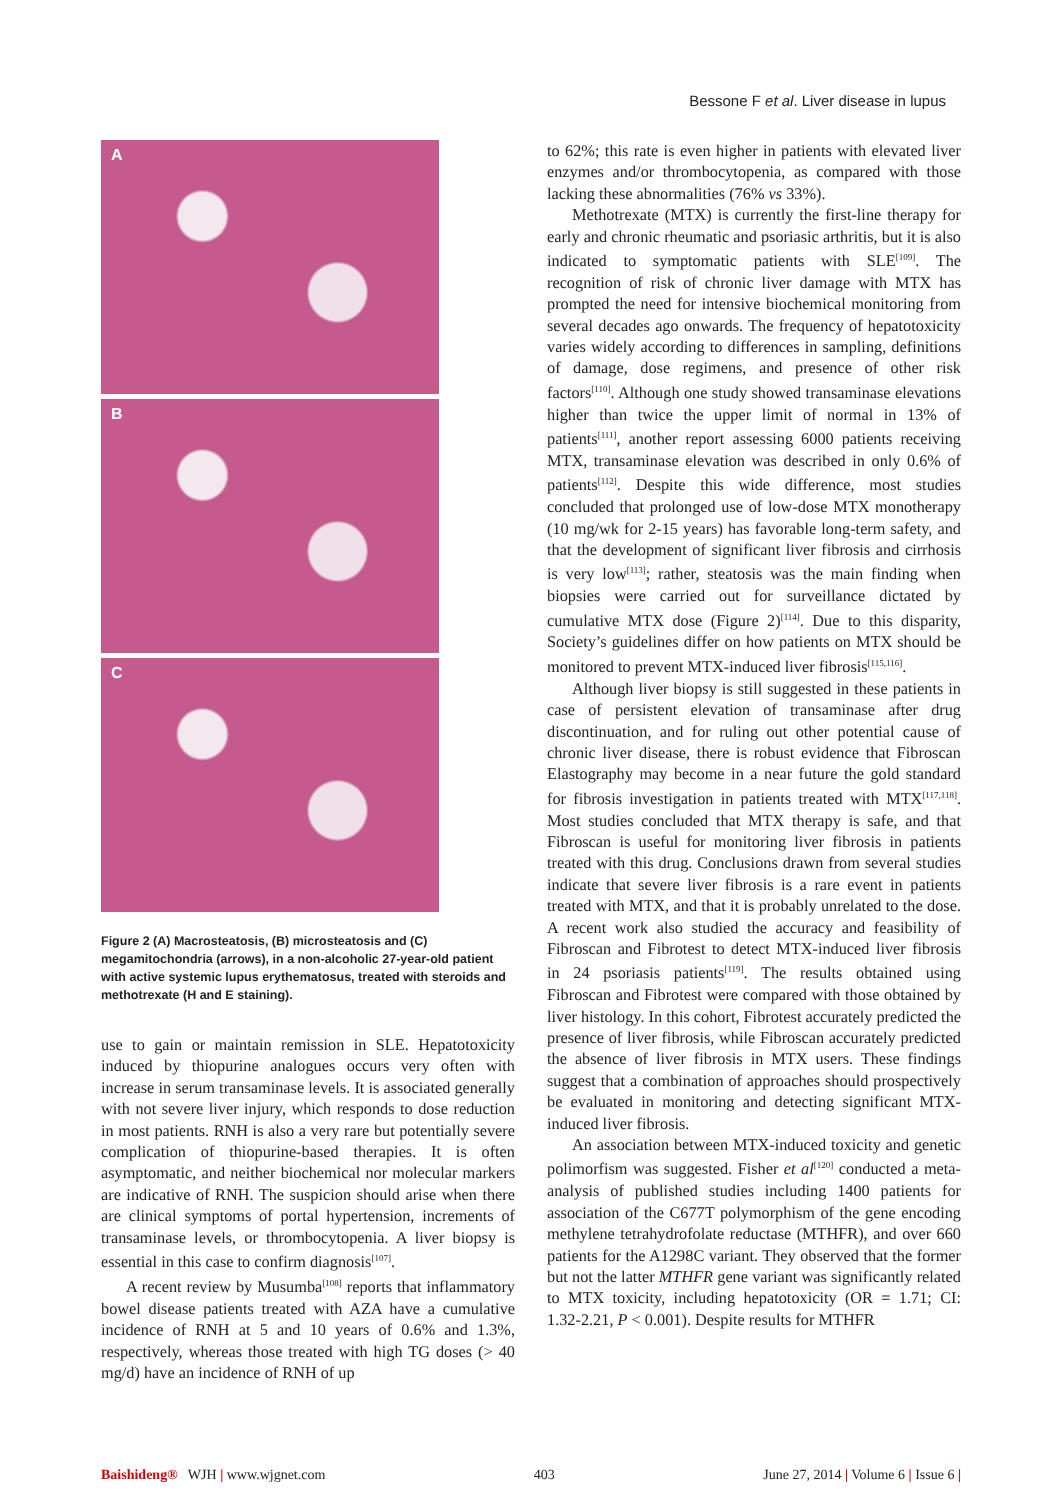Bessone F et al. Liver disease in lupus
A
B
C
Figure 2 (A) Macrosteatosis, (B) microsteatosis and (C) megamitochondria (arrows), in a non-alcoholic 27-year-old patient with active systemic lupus erythematosus, treated with steroids and methotrexate (H and E staining).
use to gain or maintain remission in SLE. Hepatotoxicity induced by thiopurine analogues occurs very often with increase in serum transaminase levels. It is associated generally with not severe liver injury, which responds to dose reduction in most patients. RNH is also a very rare but potentially severe complication of thiopurine-based therapies. It is often asymptomatic, and neither biochemical nor molecular markers are indicative of RNH. The suspicion should arise when there are clinical symptoms of portal hypertension, increments of transaminase levels, or thrombocytopenia. A liver biopsy is essential in this case to confirm diagnosis<sup>[107]</sup>.
A recent review by Musumba<sup>[108]</sup> reports that inflammatory bowel disease patients treated with AZA have a cumulative incidence of RNH at 5 and 10 years of 0.6% and 1.3%, respectively, whereas those treated with high TG doses (> 40 mg/d) have an incidence of RNH of up
to 62%; this rate is even higher in patients with elevated liver enzymes and/or thrombocytopenia, as compared with those lacking these abnormalities (76% vs 33%).
Methotrexate (MTX) is currently the first-line therapy for early and chronic rheumatic and psoriasic arthritis, but it is also indicated to symptomatic patients with SLE<sup>[109]</sup>. The recognition of risk of chronic liver damage with MTX has prompted the need for intensive biochemical monitoring from several decades ago onwards. The frequency of hepatotoxicity varies widely according to differences in sampling, definitions of damage, dose regimens, and presence of other risk factors<sup>[110]</sup>. Although one study showed transaminase elevations higher than twice the upper limit of normal in 13% of patients<sup>[111]</sup>, another report assessing 6000 patients receiving MTX, transaminase elevation was described in only 0.6% of patients<sup>[112]</sup>. Despite this wide difference, most studies concluded that prolonged use of low-dose MTX monotherapy (10 mg/wk for 2-15 years) has favorable long-term safety, and that the development of significant liver fibrosis and cirrhosis is very low<sup>[113]</sup>; rather, steatosis was the main finding when biopsies were carried out for surveillance dictated by cumulative MTX dose (Figure 2)<sup>[114]</sup>. Due to this disparity, Society’s guidelines differ on how patients on MTX should be monitored to prevent MTX-induced liver fibrosis<sup>[115,116]</sup>.
Although liver biopsy is still suggested in these patients in case of persistent elevation of transaminase after drug discontinuation, and for ruling out other potential cause of chronic liver disease, there is robust evidence that Fibroscan Elastography may become in a near future the gold standard for fibrosis investigation in patients treated with MTX<sup>[117,118]</sup>. Most studies concluded that MTX therapy is safe, and that Fibroscan is useful for monitoring liver fibrosis in patients treated with this drug. Conclusions drawn from several studies indicate that severe liver fibrosis is a rare event in patients treated with MTX, and that it is probably unrelated to the dose. A recent work also studied the accuracy and feasibility of Fibroscan and Fibrotest to detect MTX-induced liver fibrosis in 24 psoriasis patients<sup>[119]</sup>. The results obtained using Fibroscan and Fibrotest were compared with those obtained by liver histology. In this cohort, Fibrotest accurately predicted the presence of liver fibrosis, while Fibroscan accurately predicted the absence of liver fibrosis in MTX users. These findings suggest that a combination of approaches should prospectively be evaluated in monitoring and detecting significant MTX-induced liver fibrosis.
An association between MTX-induced toxicity and genetic polimorfism was suggested. Fisher et al<sup>[120]</sup> conducted a meta-analysis of published studies including 1400 patients for association of the C677T polymorphism of the gene encoding methylene tetrahydrofolate reductase (MTHFR), and over 660 patients for the A1298C variant. They observed that the former but not the latter MTHFR gene variant was significantly related to MTX toxicity, including hepatotoxicity (OR = 1.71; CI: 1.32-2.21, P < 0.001). Despite results for MTHFR
Baishideng® WJH | www.wjgnet.com 403 June 27, 2014 | Volume 6 | Issue 6 |